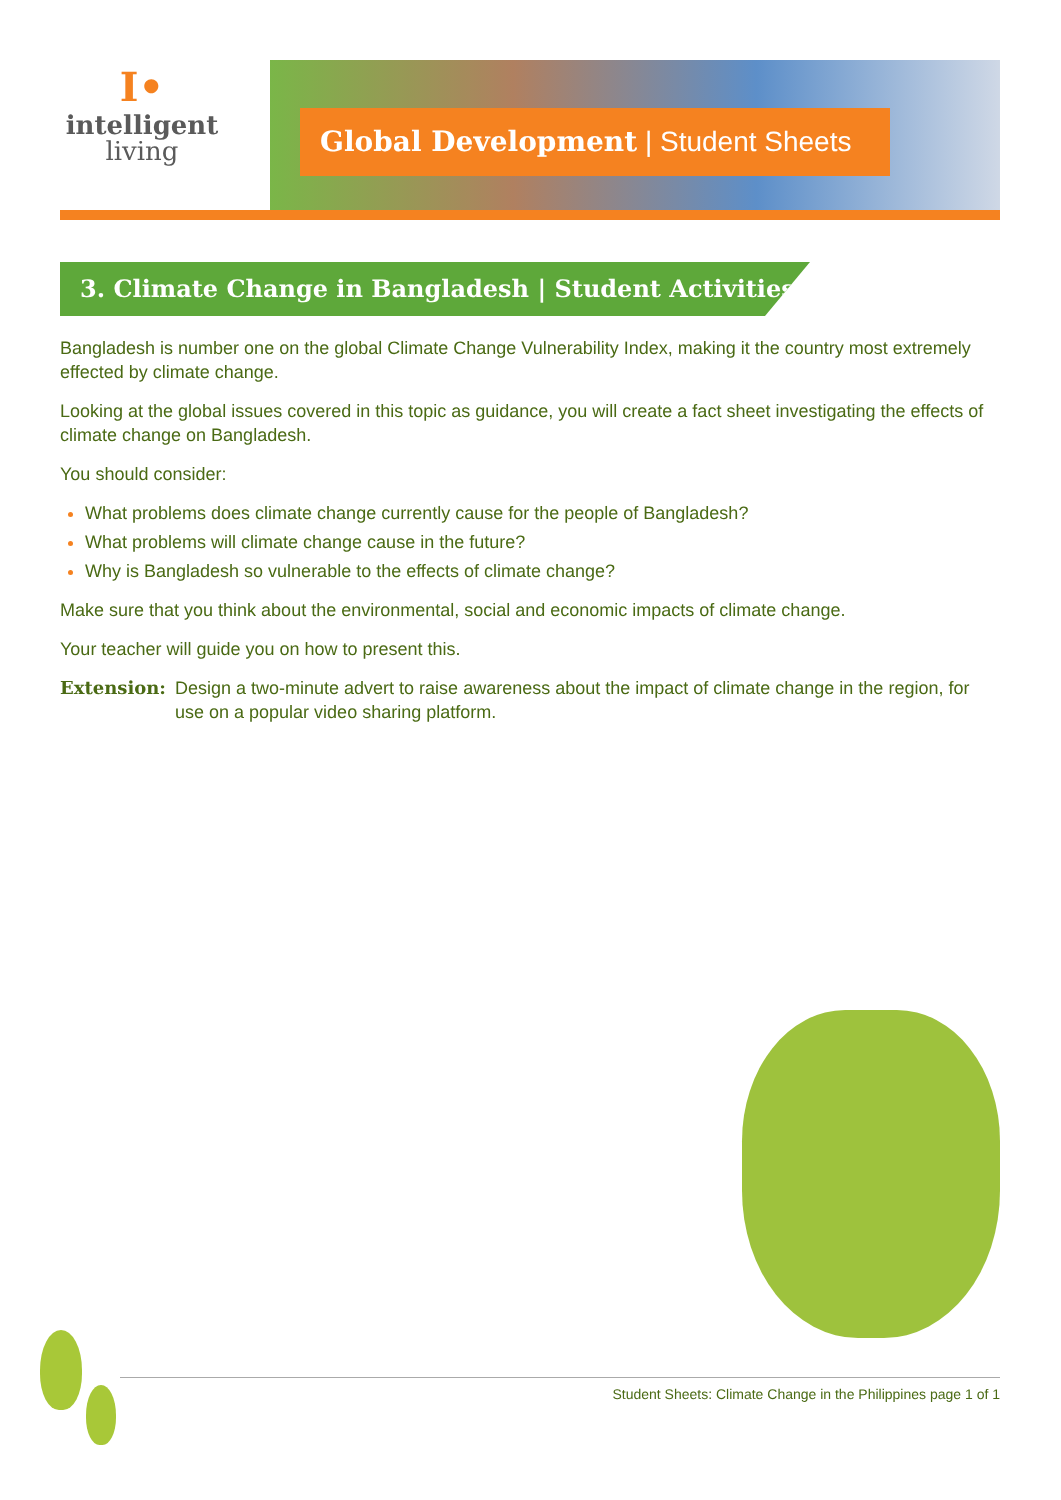I•
intelligent
living
Global Development | Student Sheets
3. Climate Change in Bangladesh | Student Activities
Bangladesh is number one on the global Climate Change Vulnerability Index, making it the country most extremely effected by climate change.
Looking at the global issues covered in this topic as guidance, you will create a fact sheet investigating the effects of climate change on Bangladesh.
You should consider:
What problems does climate change currently cause for the people of Bangladesh?
What problems will climate change cause in the future?
Why is Bangladesh so vulnerable to the effects of climate change?
Make sure that you think about the environmental, social and economic impacts of climate change.
Your teacher will guide you on how to present this.
Extension: Design a two-minute advert to raise awareness about the impact of climate change in the region, for use on a popular video sharing platform.
Student Sheets: Climate Change in the Philippines page 1 of 1